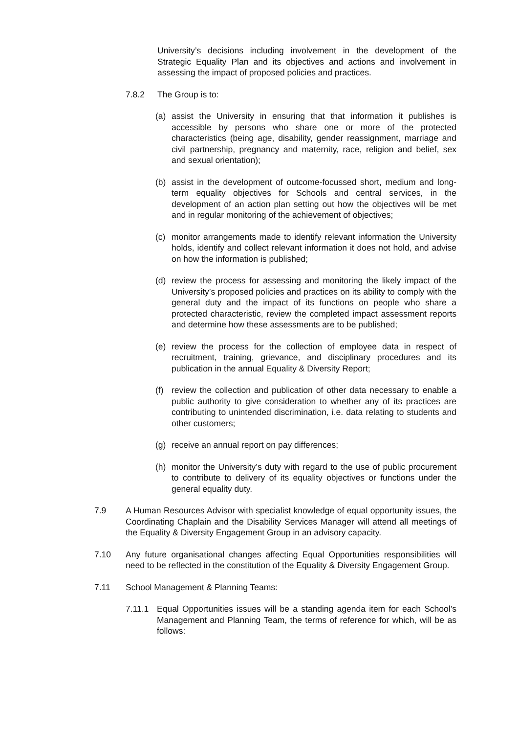University’s decisions including involvement in the development of the Strategic Equality Plan and its objectives and actions and involvement in assessing the impact of proposed policies and practices.
7.8.2 The Group is to:
(a) assist the University in ensuring that that information it publishes is accessible by persons who share one or more of the protected characteristics (being age, disability, gender reassignment, marriage and civil partnership, pregnancy and maternity, race, religion and belief, sex and sexual orientation);
(b) assist in the development of outcome-focussed short, medium and long-term equality objectives for Schools and central services, in the development of an action plan setting out how the objectives will be met and in regular monitoring of the achievement of objectives;
(c) monitor arrangements made to identify relevant information the University holds, identify and collect relevant information it does not hold, and advise on how the information is published;
(d) review the process for assessing and monitoring the likely impact of the University’s proposed policies and practices on its ability to comply with the general duty and the impact of its functions on people who share a protected characteristic, review the completed impact assessment reports and determine how these assessments are to be published;
(e) review the process for the collection of employee data in respect of recruitment, training, grievance, and disciplinary procedures and its publication in the annual Equality & Diversity Report;
(f) review the collection and publication of other data necessary to enable a public authority to give consideration to whether any of its practices are contributing to unintended discrimination, i.e. data relating to students and other customers;
(g) receive an annual report on pay differences;
(h) monitor the University’s duty with regard to the use of public procurement to contribute to delivery of its equality objectives or functions under the general equality duty.
7.9 A Human Resources Advisor with specialist knowledge of equal opportunity issues, the Coordinating Chaplain and the Disability Services Manager will attend all meetings of the Equality & Diversity Engagement Group in an advisory capacity.
7.10 Any future organisational changes affecting Equal Opportunities responsibilities will need to be reflected in the constitution of the Equality & Diversity Engagement Group.
7.11 School Management & Planning Teams:
7.11.1 Equal Opportunities issues will be a standing agenda item for each School’s Management and Planning Team, the terms of reference for which, will be as follows: